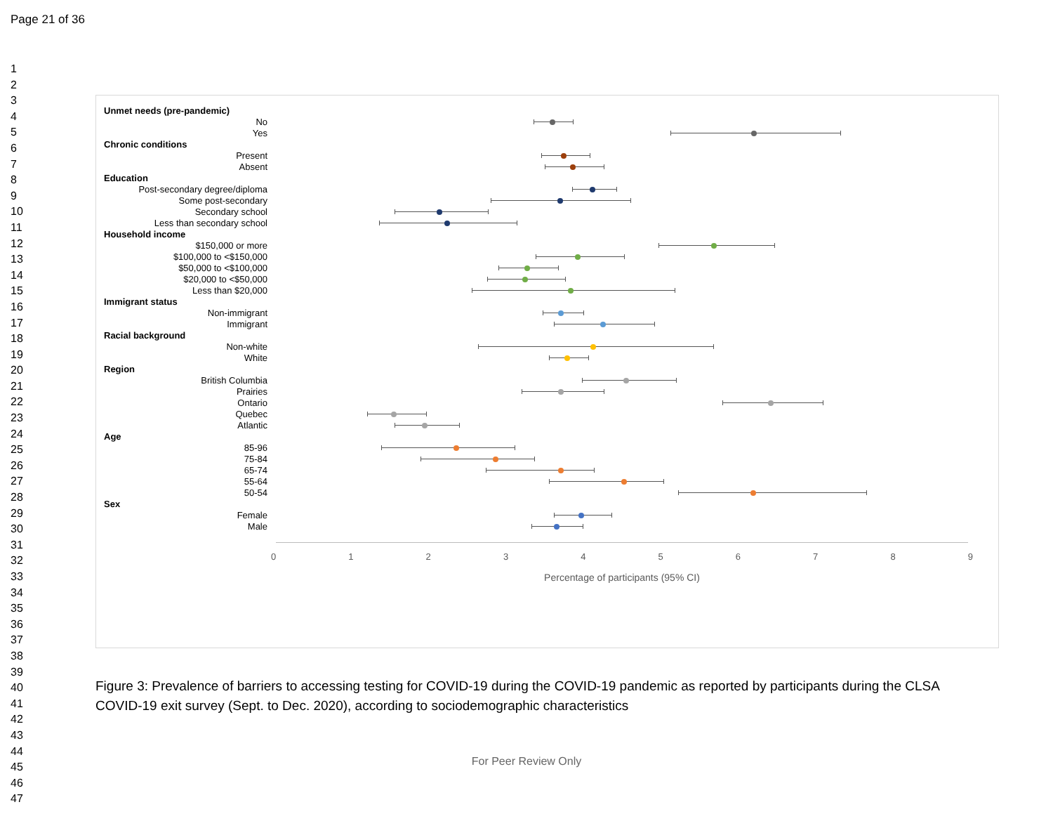Page 21 of 36
1
2
3
4
5
6
7
8
9
10
11
12
13
14
15
16
17
18
19
20
21
22
23
24
25
26
27
28
29
30
31
32
33
34
35
36
37
38
39
40
41
42
43
44
45
46
47
Unmet needs (pre-pandemic)
No
Yes
Chronic conditions
Present
Absent
Education
Post-secondary degree/diploma
Some post-secondary
Secondary school
Less than secondary school
Household income
$150,000 or more
$100,000 to <$150,000
$50,000 to <$100,000
$20,000 to <$50,000
Less than $20,000
Immigrant status
Non-immigrant
Immigrant
Racial background
Non-white
White
Region
British Columbia
Prairies
Ontario
Quebec
Atlantic
Age
85-96
75-84
65-74
55-64
50-54
Sex
Female
Male
0 1 2 3 4 5 6 7 8 9
Percentage of participants (95% CI)
Figure 3: Prevalence of barriers to accessing testing for COVID-19 during the COVID-19 pandemic as reported by participants during the CLSA COVID-19 exit survey (Sept. to Dec. 2020), according to sociodemographic characteristics
For Peer Review Only